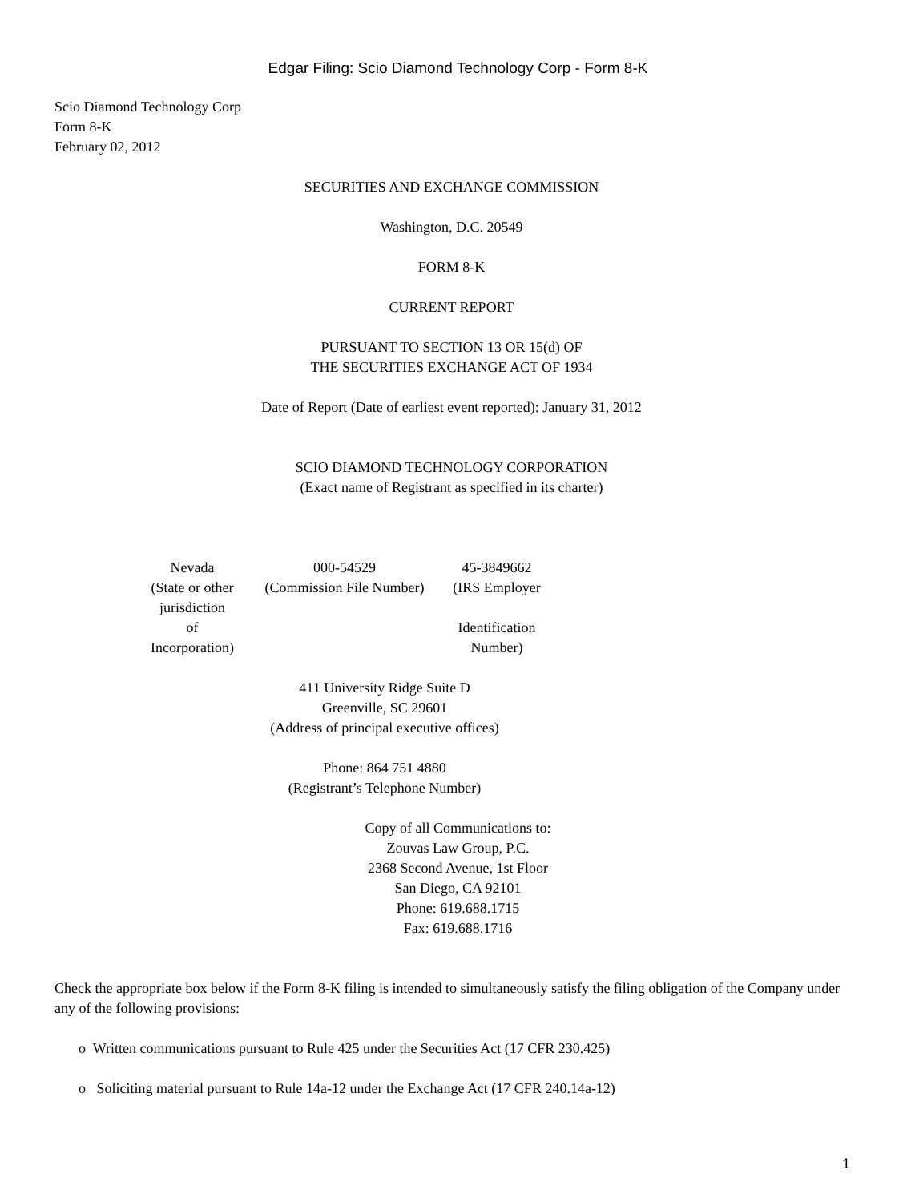Edgar Filing: Scio Diamond Technology Corp - Form 8-K
Scio Diamond Technology Corp
Form 8-K
February 02, 2012
SECURITIES AND EXCHANGE COMMISSION
Washington, D.C. 20549
FORM 8-K
CURRENT REPORT
PURSUANT TO SECTION 13 OR 15(d) OF
THE SECURITIES EXCHANGE ACT OF 1934
Date of Report (Date of earliest event reported): January 31, 2012
SCIO DIAMOND TECHNOLOGY CORPORATION
(Exact name of Registrant as specified in its charter)
| Nevada (State or other jurisdiction of Incorporation) | 000-54529 (Commission File Number) | 45-3849662 (IRS Employer Identification Number) |
411 University Ridge Suite D
Greenville, SC 29601
(Address of principal executive offices)
Phone: 864 751 4880
(Registrant’s Telephone Number)
Copy of all Communications to:
Zouvas Law Group, P.C.
2368 Second Avenue, 1st Floor
San Diego, CA 92101
Phone: 619.688.1715
Fax: 619.688.1716
Check the appropriate box below if the Form 8-K filing is intended to simultaneously satisfy the filing obligation of the Company under any of the following provisions:
o Written communications pursuant to Rule 425 under the Securities Act (17 CFR 230.425)
o Soliciting material pursuant to Rule 14a-12 under the Exchange Act (17 CFR 240.14a-12)
1